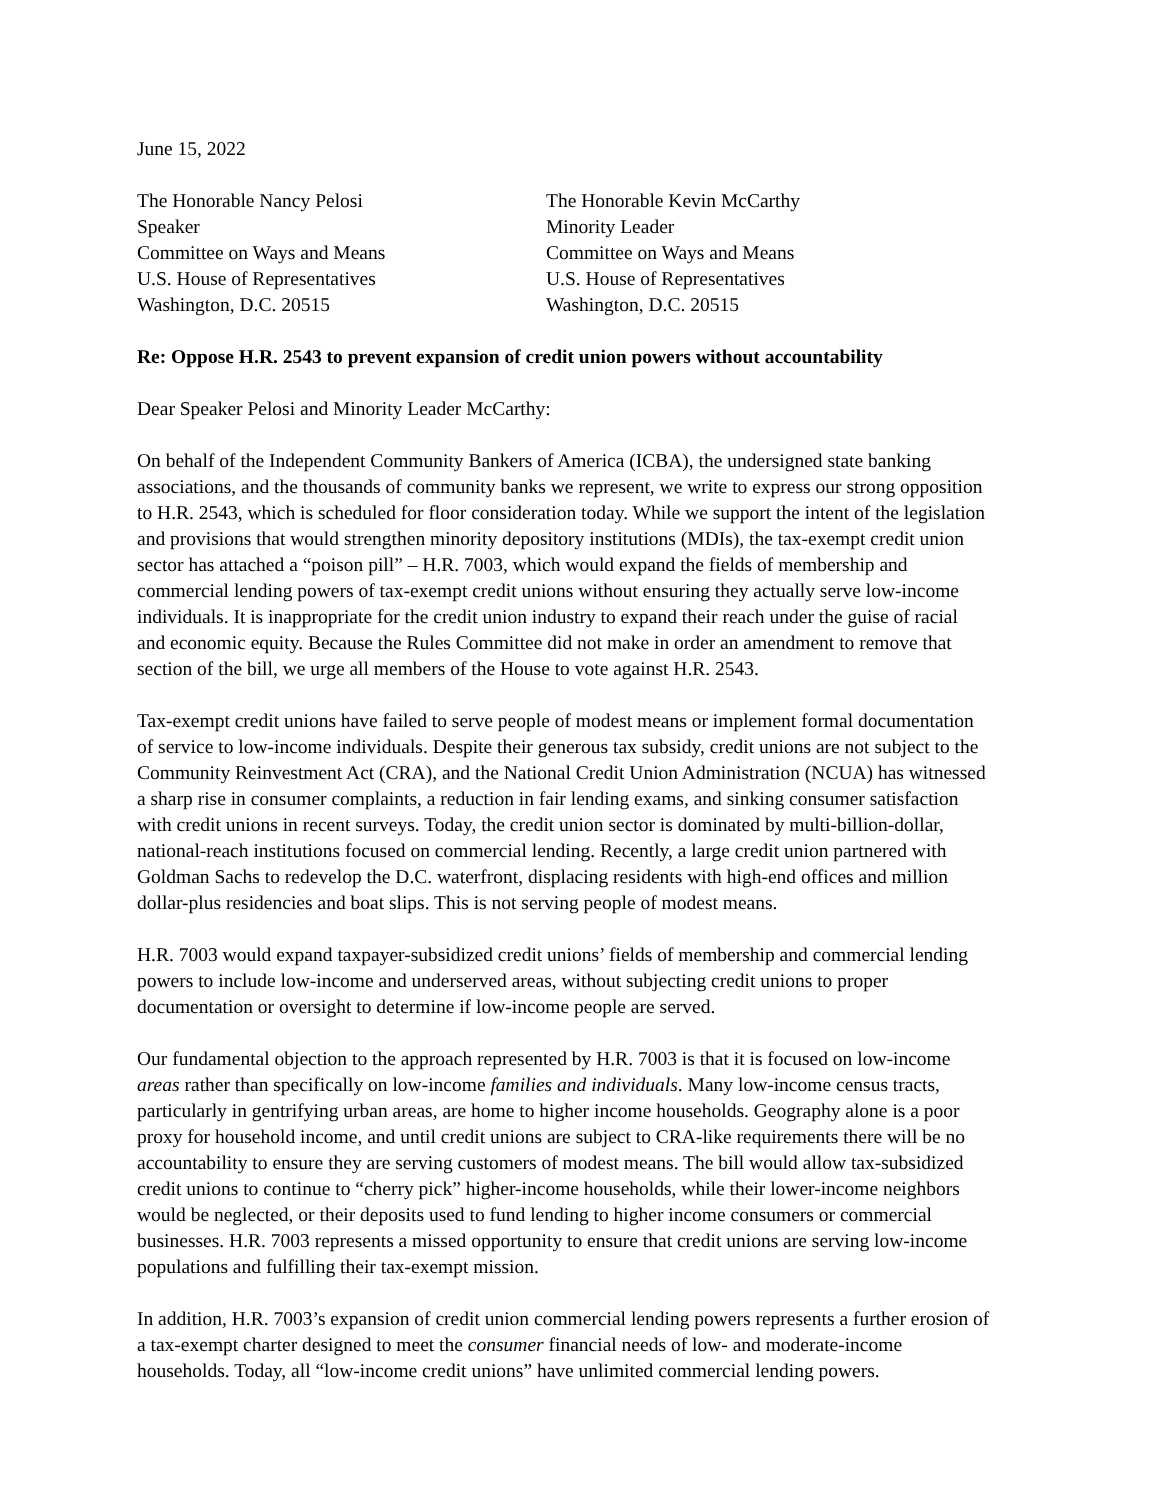June 15, 2022
The Honorable Nancy Pelosi
Speaker
Committee on Ways and Means
U.S. House of Representatives
Washington, D.C. 20515
The Honorable Kevin McCarthy
Minority Leader
Committee on Ways and Means
U.S. House of Representatives
Washington, D.C. 20515
Re: Oppose H.R. 2543 to prevent expansion of credit union powers without accountability
Dear Speaker Pelosi and Minority Leader McCarthy:
On behalf of the Independent Community Bankers of America (ICBA), the undersigned state banking associations, and the thousands of community banks we represent, we write to express our strong opposition to H.R. 2543, which is scheduled for floor consideration today. While we support the intent of the legislation and provisions that would strengthen minority depository institutions (MDIs), the tax-exempt credit union sector has attached a “poison pill” – H.R. 7003, which would expand the fields of membership and commercial lending powers of tax-exempt credit unions without ensuring they actually serve low-income individuals. It is inappropriate for the credit union industry to expand their reach under the guise of racial and economic equity. Because the Rules Committee did not make in order an amendment to remove that section of the bill, we urge all members of the House to vote against H.R. 2543.
Tax-exempt credit unions have failed to serve people of modest means or implement formal documentation of service to low-income individuals. Despite their generous tax subsidy, credit unions are not subject to the Community Reinvestment Act (CRA), and the National Credit Union Administration (NCUA) has witnessed a sharp rise in consumer complaints, a reduction in fair lending exams, and sinking consumer satisfaction with credit unions in recent surveys. Today, the credit union sector is dominated by multi-billion-dollar, national-reach institutions focused on commercial lending. Recently, a large credit union partnered with Goldman Sachs to redevelop the D.C. waterfront, displacing residents with high-end offices and million dollar-plus residencies and boat slips. This is not serving people of modest means.
H.R. 7003 would expand taxpayer-subsidized credit unions’ fields of membership and commercial lending powers to include low-income and underserved areas, without subjecting credit unions to proper documentation or oversight to determine if low-income people are served.
Our fundamental objection to the approach represented by H.R. 7003 is that it is focused on low-income areas rather than specifically on low-income families and individuals. Many low-income census tracts, particularly in gentrifying urban areas, are home to higher income households. Geography alone is a poor proxy for household income, and until credit unions are subject to CRA-like requirements there will be no accountability to ensure they are serving customers of modest means. The bill would allow tax-subsidized credit unions to continue to “cherry pick” higher-income households, while their lower-income neighbors would be neglected, or their deposits used to fund lending to higher income consumers or commercial businesses. H.R. 7003 represents a missed opportunity to ensure that credit unions are serving low-income populations and fulfilling their tax-exempt mission.
In addition, H.R. 7003’s expansion of credit union commercial lending powers represents a further erosion of a tax-exempt charter designed to meet the consumer financial needs of low- and moderate-income households. Today, all “low-income credit unions” have unlimited commercial lending powers.